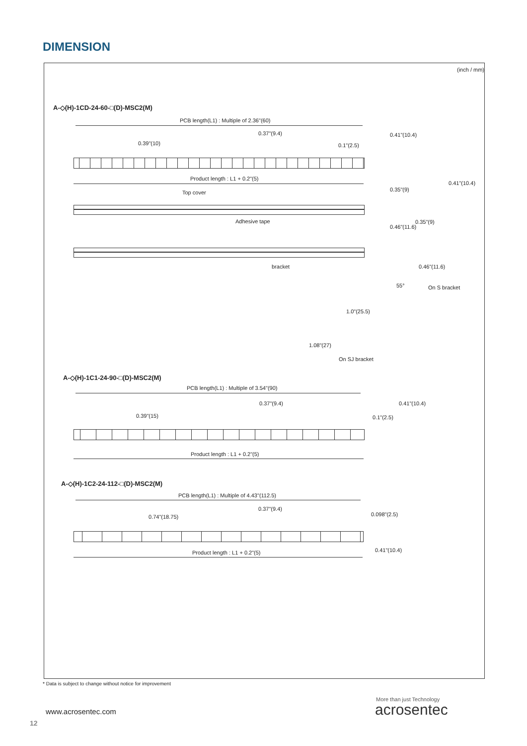DIMENSION
(inch / mm)
A-◇(H)-1CD-24-60-□(D)-MSC2(M)
PCB length(L1) : Multiple of 2.36"(60)
0.39"(10)
0.37"(9.4)
0.1"(2.5)
0.41"(10.4)
Product length : L1 + 0.2"(5)
0.41"(10.4)
Top cover 0.35"(9)
Adhesive tape 0.35"(9)
0.46"(11.6)
bracket 0.46"(11.6)
On S bracket
55°
1.0"(25.5)
1.08"(27)
On SJ bracket
A-◇(H)-1C1-24-90-□(D)-MSC2(M)
PCB length(L1) : Multiple of 3.54"(90)
0.39"(15)
0.37"(9.4)
0.1"(2.5)
0.41"(10.4)
Product length : L1 + 0.2"(5)
A-◇(H)-1C2-24-112-□(D)-MSC2(M)
PCB length(L1) : Multiple of 4.43"(112.5)
0.74"(18.75)
0.37"(9.4)
0.098"(2.5)
Product length : L1 + 0.2"(5) 0.41"(10.4)
* Data is subject to change without notice for improvement
www.acrosentec.com
12
More than just Technology
acrosentec